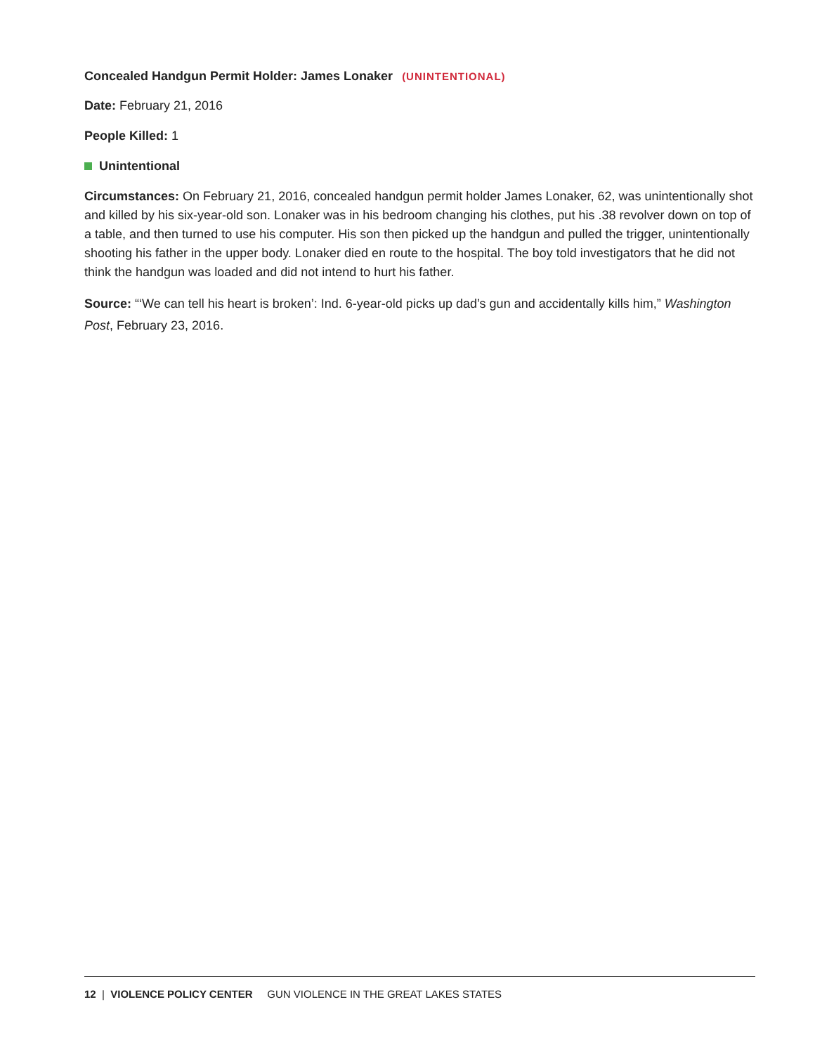Concealed Handgun Permit Holder: James Lonaker (UNINTENTIONAL)
Date: February 21, 2016
People Killed: 1
Unintentional
Circumstances: On February 21, 2016, concealed handgun permit holder James Lonaker, 62, was unintentionally shot and killed by his six-year-old son. Lonaker was in his bedroom changing his clothes, put his .38 revolver down on top of a table, and then turned to use his computer. His son then picked up the handgun and pulled the trigger, unintentionally shooting his father in the upper body. Lonaker died en route to the hospital. The boy told investigators that he did not think the handgun was loaded and did not intend to hurt his father.
Source: “‘We can tell his heart is broken’: Ind. 6-year-old picks up dad’s gun and accidentally kills him,” Washington Post, February 23, 2016.
12 | VIOLENCE POLICY CENTER GUN VIOLENCE IN THE GREAT LAKES STATES